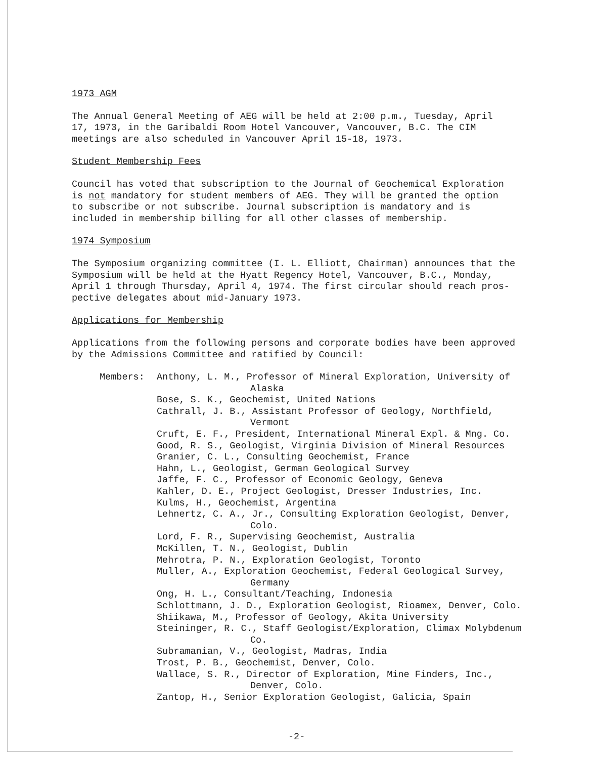1973 AGM
The Annual General Meeting of AEG will be held at 2:00 p.m., Tuesday, April
17, 1973, in the Garibaldi Room Hotel Vancouver, Vancouver, B.C. The CIM
meetings are also scheduled in Vancouver April 15-18, 1973.
Student Membership Fees
Council has voted that subscription to the Journal of Geochemical Exploration
is not mandatory for student members of AEG. They will be granted the option
to subscribe or not subscribe. Journal subscription is mandatory and is
included in membership billing for all other classes of membership.
1974 Symposium
The Symposium organizing committee (I. L. Elliott, Chairman) announces that the
Symposium will be held at the Hyatt Regency Hotel, Vancouver, B.C., Monday,
April 1 through Thursday, April 4, 1974. The first circular should reach pros-
pective delegates about mid-January 1973.
Applications for Membership
Applications from the following persons and corporate bodies have been approved
by the Admissions Committee and ratified by Council:
Members: Anthony, L. M., Professor of Mineral Exploration, University of Alaska
Bose, S. K., Geochemist, United Nations
Cathrall, J. B., Assistant Professor of Geology, Northfield, Vermont
Cruft, E. F., President, International Mineral Expl. & Mng. Co.
Good, R. S., Geologist, Virginia Division of Mineral Resources
Granier, C. L., Consulting Geochemist, France
Hahn, L., Geologist, German Geological Survey
Jaffe, F. C., Professor of Economic Geology, Geneva
Kahler, D. E., Project Geologist, Dresser Industries, Inc.
Kulms, H., Geochemist, Argentina
Lehnertz, C. A., Jr., Consulting Exploration Geologist, Denver, Colo.
Lord, F. R., Supervising Geochemist, Australia
McKillen, T. N., Geologist, Dublin
Mehrotra, P. N., Exploration Geologist, Toronto
Muller, A., Exploration Geochemist, Federal Geological Survey, Germany
Ong, H. L., Consultant/Teaching, Indonesia
Schlottmann, J. D., Exploration Geologist, Rioamex, Denver, Colo.
Shiikawa, M., Professor of Geology, Akita University
Steininger, R. C., Staff Geologist/Exploration, Climax Molybdenum Co.
Subramanian, V., Geologist, Madras, India
Trost, P. B., Geochemist, Denver, Colo.
Wallace, S. R., Director of Exploration, Mine Finders, Inc., Denver, Colo.
Zantop, H., Senior Exploration Geologist, Galicia, Spain
-2-